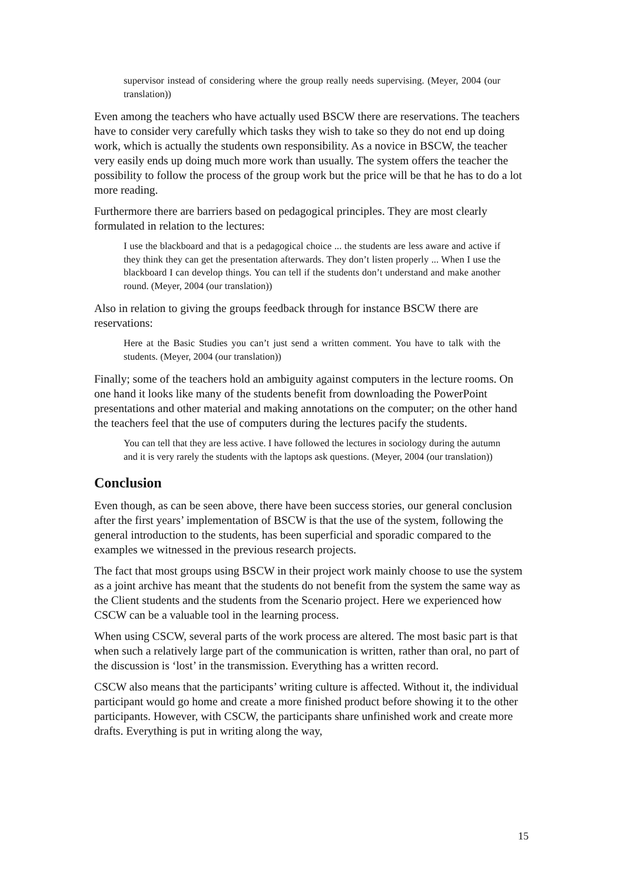supervisor instead of considering where the group really needs supervising. (Meyer, 2004 (our translation))
Even among the teachers who have actually used BSCW there are reservations. The teachers have to consider very carefully which tasks they wish to take so they do not end up doing work, which is actually the students own responsibility. As a novice in BSCW, the teacher very easily ends up doing much more work than usually. The system offers the teacher the possibility to follow the process of the group work but the price will be that he has to do a lot more reading.
Furthermore there are barriers based on pedagogical principles. They are most clearly formulated in relation to the lectures:
I use the blackboard and that is a pedagogical choice ... the students are less aware and active if they think they can get the presentation afterwards. They don’t listen properly ... When I use the blackboard I can develop things. You can tell if the students don’t understand and make another round. (Meyer, 2004 (our translation))
Also in relation to giving the groups feedback through for instance BSCW there are reservations:
Here at the Basic Studies you can’t just send a written comment. You have to talk with the students. (Meyer, 2004 (our translation))
Finally; some of the teachers hold an ambiguity against computers in the lecture rooms. On one hand it looks like many of the students benefit from downloading the PowerPoint presentations and other material and making annotations on the computer; on the other hand the teachers feel that the use of computers during the lectures pacify the students.
You can tell that they are less active. I have followed the lectures in sociology during the autumn and it is very rarely the students with the laptops ask questions. (Meyer, 2004 (our translation))
Conclusion
Even though, as can be seen above, there have been success stories, our general conclusion after the first years’ implementation of BSCW is that the use of the system, following the general introduction to the students, has been superficial and sporadic compared to the examples we witnessed in the previous research projects.
The fact that most groups using BSCW in their project work mainly choose to use the system as a joint archive has meant that the students do not benefit from the system the same way as the Client students and the students from the Scenario project. Here we experienced how CSCW can be a valuable tool in the learning process.
When using CSCW, several parts of the work process are altered. The most basic part is that when such a relatively large part of the communication is written, rather than oral, no part of the discussion is ‘lost’ in the transmission. Everything has a written record.
CSCW also means that the participants’ writing culture is affected. Without it, the individual participant would go home and create a more finished product before showing it to the other participants. However, with CSCW, the participants share unfinished work and create more drafts. Everything is put in writing along the way,
15